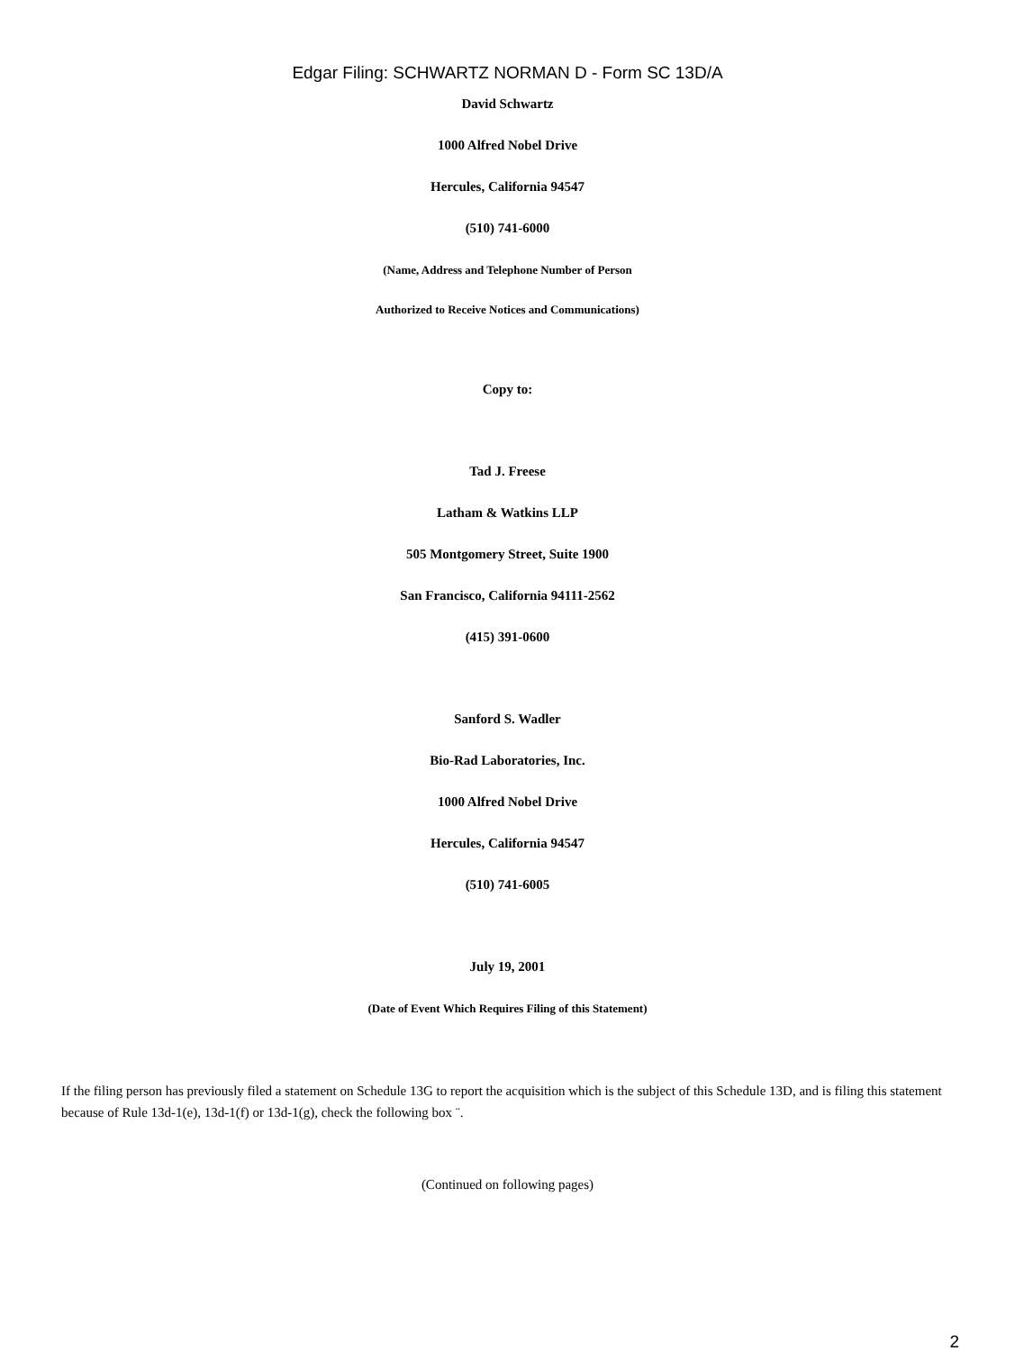Edgar Filing: SCHWARTZ NORMAN D - Form SC 13D/A
David Schwartz
1000 Alfred Nobel Drive
Hercules, California 94547
(510) 741-6000
(Name, Address and Telephone Number of Person
Authorized to Receive Notices and Communications)
Copy to:
Tad J. Freese
Latham & Watkins LLP
505 Montgomery Street, Suite 1900
San Francisco, California 94111-2562
(415) 391-0600
Sanford S. Wadler
Bio-Rad Laboratories, Inc.
1000 Alfred Nobel Drive
Hercules, California 94547
(510) 741-6005
July 19, 2001
(Date of Event Which Requires Filing of this Statement)
If the filing person has previously filed a statement on Schedule 13G to report the acquisition which is the subject of this Schedule 13D, and is filing this statement because of Rule 13d-1(e), 13d-1(f) or 13d-1(g), check the following box ¨.
(Continued on following pages)
2